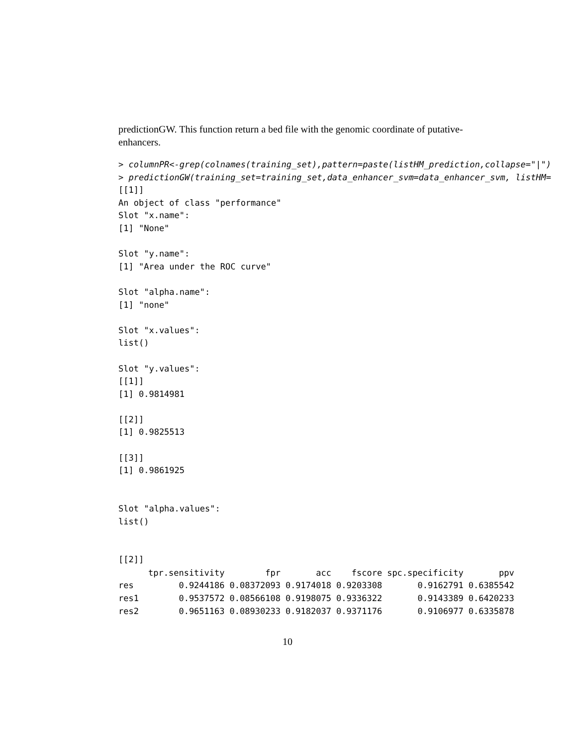predictionGW. This function return a bed file with the genomic coordinate of putative-enhancers.
> columnPR<-grep(colnames(training_set),pattern=paste(listHM_prediction,collapse="|")
> predictionGW(training_set=training_set,data_enhancer_svm=data_enhancer_svm, listHM=
[[1]]
An object of class "performance"
Slot "x.name":
[1] "None"

Slot "y.name":
[1] "Area under the ROC curve"

Slot "alpha.name":
[1] "none"

Slot "x.values":
list()

Slot "y.values":
[[1]]
[1] 0.9814981

[[2]]
[1] 0.9825513

[[3]]
[1] 0.9861925


Slot "alpha.values":
list()


[[2]]
| | tpr.sensitivity | fpr | acc | fscore | spc.specificity | ppv |
| --- | --- | --- | --- | --- | --- | --- |
| res | 0.9244186 | 0.08372093 | 0.9174018 | 0.9203308 | 0.9162791 | 0.6385542 |
| res1 | 0.9537572 | 0.08566108 | 0.9198075 | 0.9336322 | 0.9143389 | 0.6420233 |
| res2 | 0.9651163 | 0.08930233 | 0.9182037 | 0.9371176 | 0.9106977 | 0.6335878 |
10